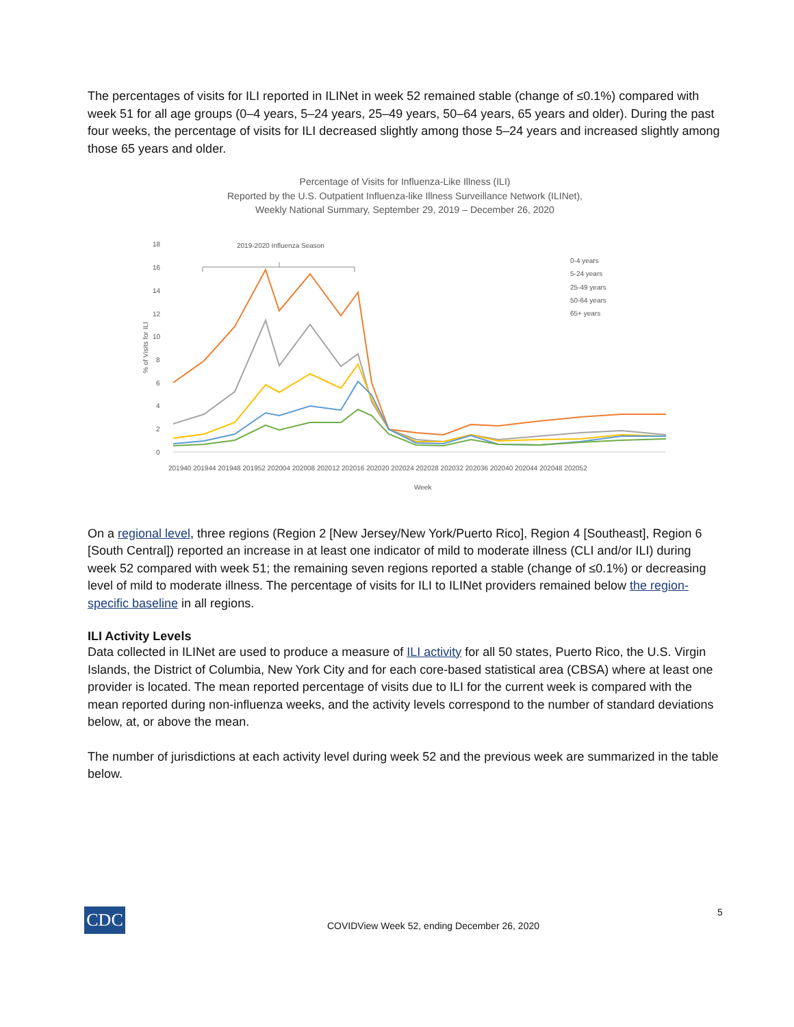The percentages of visits for ILI reported in ILINet in week 52 remained stable (change of ≤0.1%) compared with week 51 for all age groups (0–4 years, 5–24 years, 25–49 years, 50–64 years, 65 years and older). During the past four weeks, the percentage of visits for ILI decreased slightly among those 5–24 years and increased slightly among those 65 years and older.
Percentage of Visits for Influenza-Like Illness (ILI)
Reported by the U.S. Outpatient Influenza-like Illness Surveillance Network (ILINet),
Weekly National Summary, September 29, 2019 – December 26, 2020
% of Visits for ILI
0
2
4
6
8
10
12
14
16
18
2019-2020 Influenza Season
0-4 years
5-24 years
25-49 years
50-64 years
65+ years
201940 201944 201948 201952 202004 202008 202012 202016 202020 202024 202028 202032 202036 202040 202044 202048 202052
Week
On a regional level, three regions (Region 2 [New Jersey/New York/Puerto Rico], Region 4 [Southeast], Region 6 [South Central]) reported an increase in at least one indicator of mild to moderate illness (CLI and/or ILI) during week 52 compared with week 51; the remaining seven regions reported a stable (change of ≤0.1%) or decreasing level of mild to moderate illness. The percentage of visits for ILI to ILINet providers remained below the region-specific baseline in all regions.
ILI Activity Levels
Data collected in ILINet are used to produce a measure of ILI activity for all 50 states, Puerto Rico, the U.S. Virgin Islands, the District of Columbia, New York City and for each core-based statistical area (CBSA) where at least one provider is located. The mean reported percentage of visits due to ILI for the current week is compared with the mean reported during non-influenza weeks, and the activity levels correspond to the number of standard deviations below, at, or above the mean.
The number of jurisdictions at each activity level during week 52 and the previous week are summarized in the table below.
CDC
COVIDView Week 52, ending December 26, 2020
5